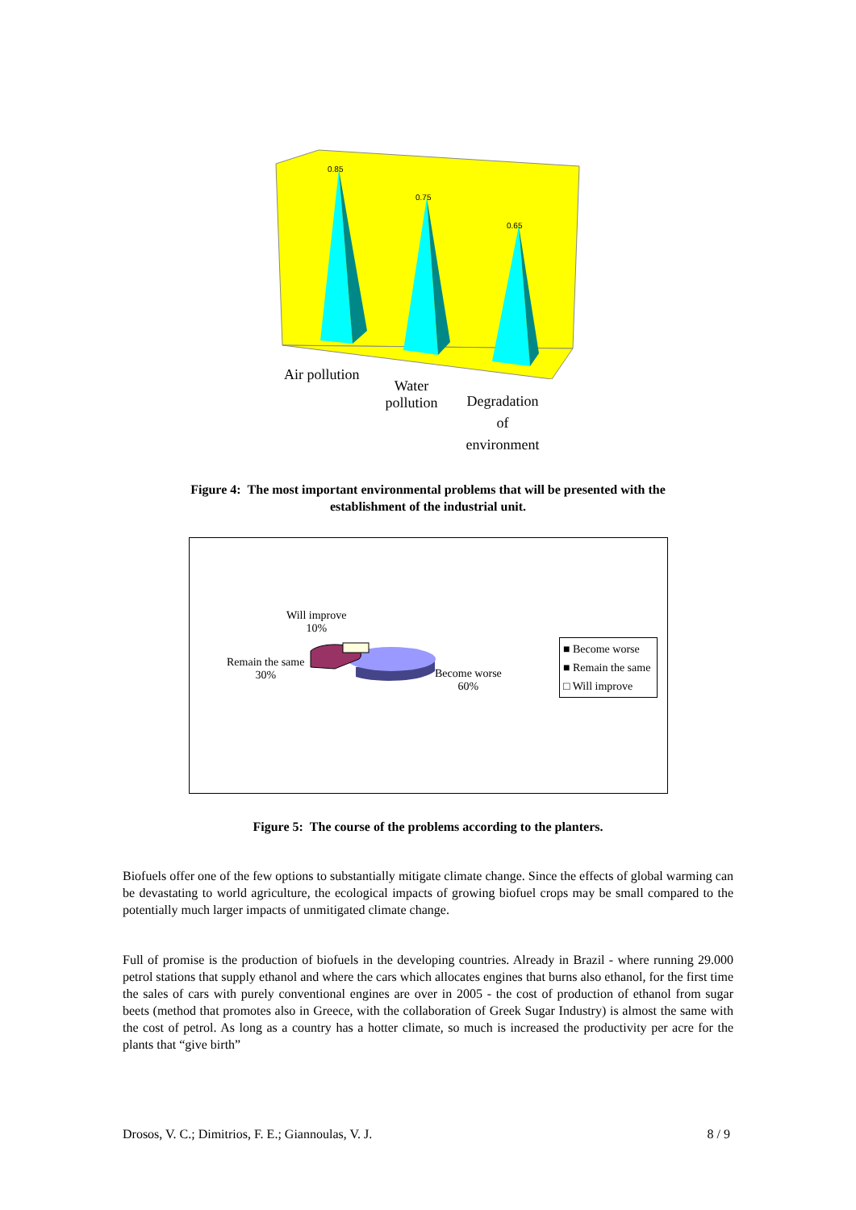0.85
0.75
0.65
Air pollution
Water
pollution
Degradation
of
environment
Figure 4: The most important environmental problems that will be presented with the
establishment of the industrial unit.
Will improve
10%
Remain the same
30%
Become worse
60%
■ Become worse
■ Remain the same
□ Will improve
Figure 5: The course of the problems according to the planters.
Biofuels offer one of the few options to substantially mitigate climate change. Since the effects of global warming can be devastating to world agriculture, the ecological impacts of growing biofuel crops may be small compared to the potentially much larger impacts of unmitigated climate change.
Full of promise is the production of biofuels in the developing countries. Already in Brazil - where running 29.000 petrol stations that supply ethanol and where the cars which allocates engines that burns also ethanol, for the first time the sales of cars with purely conventional engines are over in 2005 - the cost of production of ethanol from sugar beets (method that promotes also in Greece, with the collaboration of Greek Sugar Industry) is almost the same with the cost of petrol. As long as a country has a hotter climate, so much is increased the productivity per acre for the plants that “give birth”
Drosos, V. C.; Dimitrios, F. E.; Giannoulas, V. J. 8 / 9